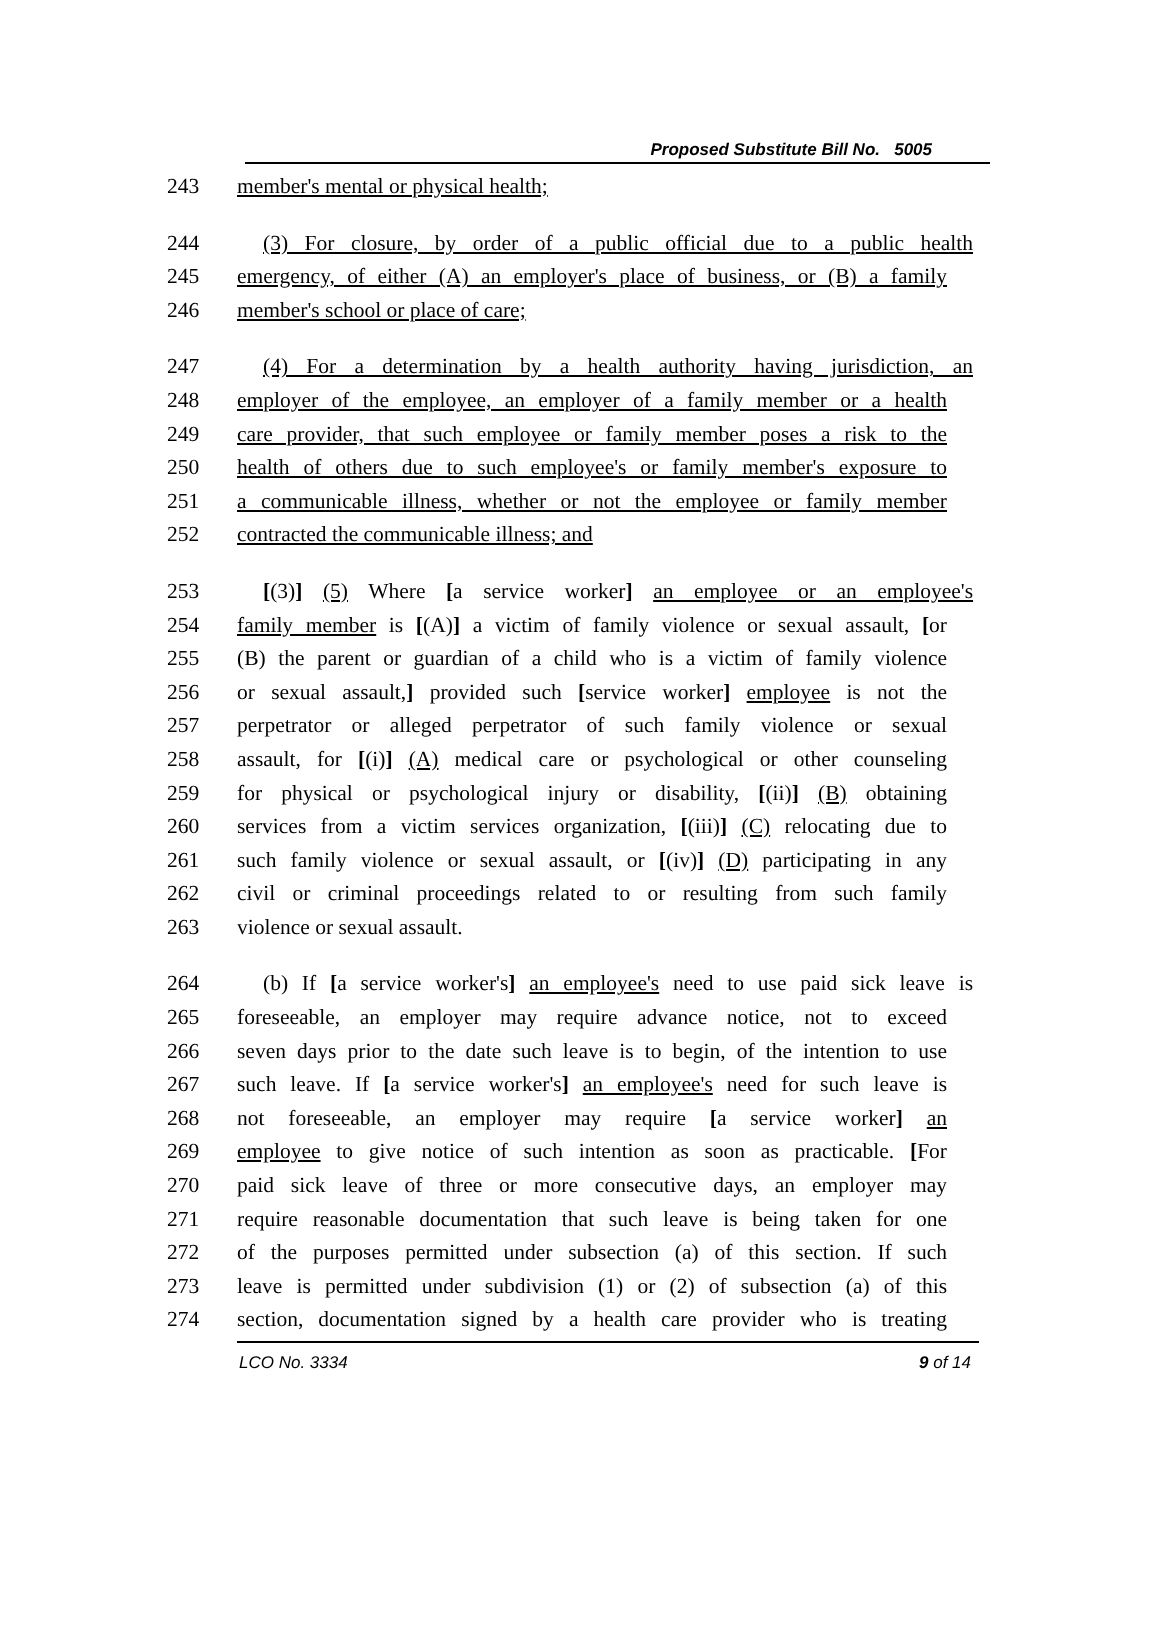Proposed Substitute Bill No. 5005
243 member's mental or physical health;
244 (3) For closure, by order of a public official due to a public health
245 emergency, of either (A) an employer's place of business, or (B) a family
246 member's school or place of care;
247 (4) For a determination by a health authority having jurisdiction, an
248 employer of the employee, an employer of a family member or a health
249 care provider, that such employee or family member poses a risk to the
250 health of others due to such employee's or family member's exposure to
251 a communicable illness, whether or not the employee or family member
252 contracted the communicable illness; and
253 [(3)] (5) Where [a service worker] an employee or an employee's
254 family member is [(A)] a victim of family violence or sexual assault, [or
255 (B) the parent or guardian of a child who is a victim of family violence
256 or sexual assault,] provided such [service worker] employee is not the
257 perpetrator or alleged perpetrator of such family violence or sexual
258 assault, for [(i)] (A) medical care or psychological or other counseling
259 for physical or psychological injury or disability, [(ii)] (B) obtaining
260 services from a victim services organization, [(iii)] (C) relocating due to
261 such family violence or sexual assault, or [(iv)] (D) participating in any
262 civil or criminal proceedings related to or resulting from such family
263 violence or sexual assault.
264 (b) If [a service worker's] an employee's need to use paid sick leave is
265 foreseeable, an employer may require advance notice, not to exceed
266 seven days prior to the date such leave is to begin, of the intention to use
267 such leave. If [a service worker's] an employee's need for such leave is
268 not foreseeable, an employer may require [a service worker] an
269 employee to give notice of such intention as soon as practicable. [For
270 paid sick leave of three or more consecutive days, an employer may
271 require reasonable documentation that such leave is being taken for one
272 of the purposes permitted under subsection (a) of this section. If such
273 leave is permitted under subdivision (1) or (2) of subsection (a) of this
274 section, documentation signed by a health care provider who is treating
LCO No. 3334 9 of 14